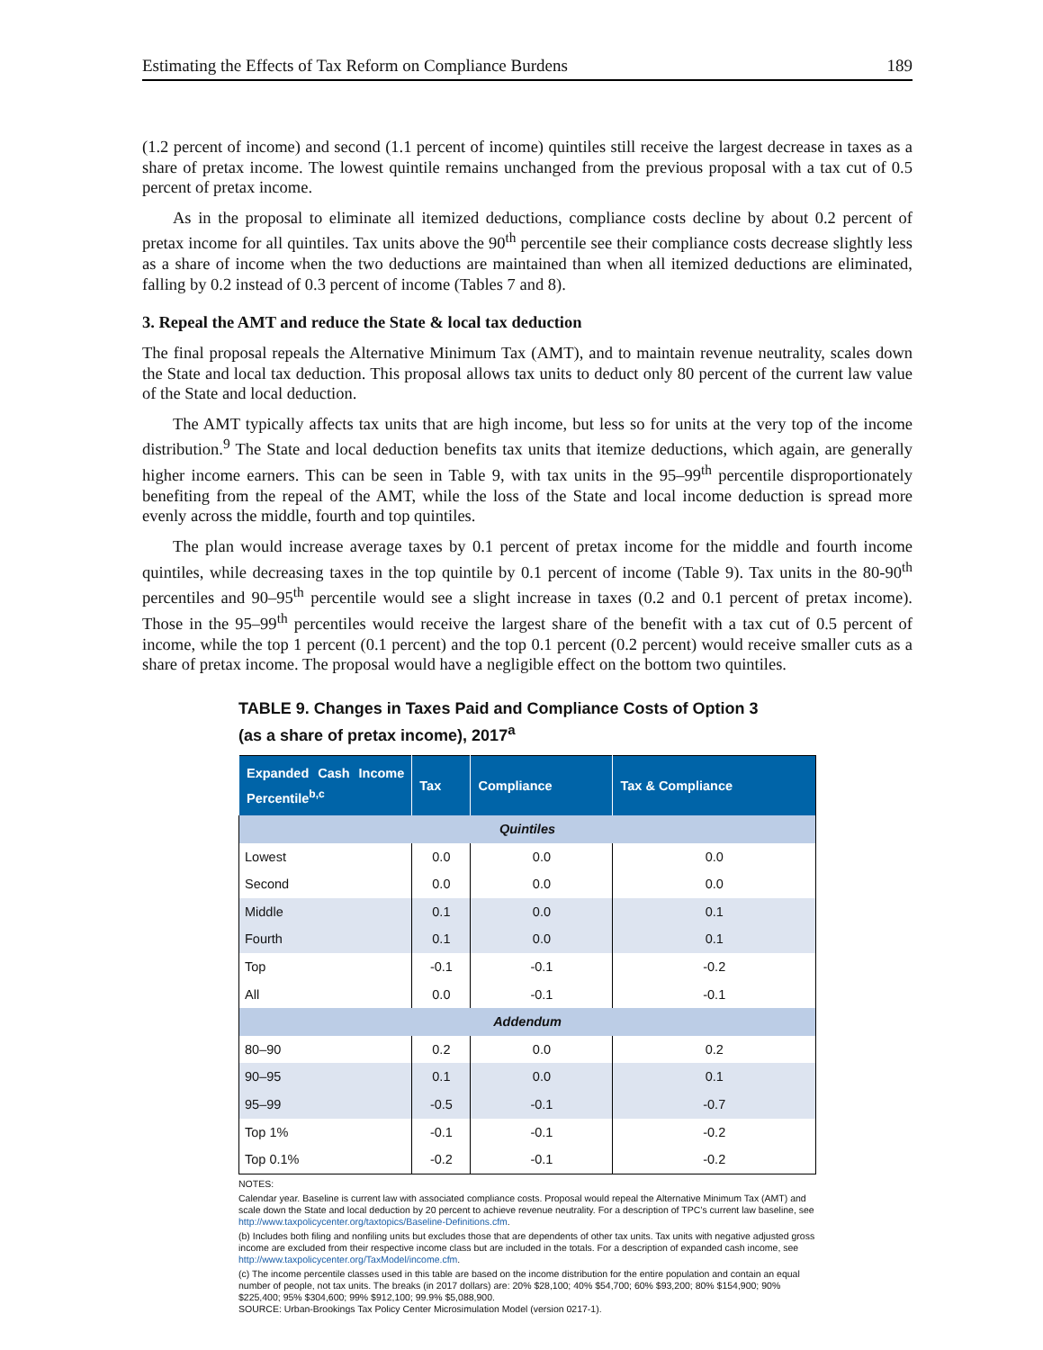Estimating the Effects of Tax Reform on Compliance Burdens 189
(1.2 percent of income) and second (1.1 percent of income) quintiles still receive the largest decrease in taxes as a share of pretax income. The lowest quintile remains unchanged from the previous proposal with a tax cut of 0.5 percent of pretax income.
As in the proposal to eliminate all itemized deductions, compliance costs decline by about 0.2 percent of pretax income for all quintiles. Tax units above the 90<sup>th</sup> percentile see their compliance costs decrease slightly less as a share of income when the two deductions are maintained than when all itemized deductions are eliminated, falling by 0.2 instead of 0.3 percent of income (Tables 7 and 8).
3. Repeal the AMT and reduce the State & local tax deduction
The final proposal repeals the Alternative Minimum Tax (AMT), and to maintain revenue neutrality, scales down the State and local tax deduction. This proposal allows tax units to deduct only 80 percent of the current law value of the State and local deduction.
The AMT typically affects tax units that are high income, but less so for units at the very top of the income distribution.<sup>9</sup> The State and local deduction benefits tax units that itemize deductions, which again, are generally higher income earners. This can be seen in Table 9, with tax units in the 95–99<sup>th</sup> percentile disproportionately benefiting from the repeal of the AMT, while the loss of the State and local income deduction is spread more evenly across the middle, fourth and top quintiles.
The plan would increase average taxes by 0.1 percent of pretax income for the middle and fourth income quintiles, while decreasing taxes in the top quintile by 0.1 percent of income (Table 9). Tax units in the 80-90<sup>th</sup> percentiles and 90–95<sup>th</sup> percentile would see a slight increase in taxes (0.2 and 0.1 percent of pretax income). Those in the 95–99<sup>th</sup> percentiles would receive the largest share of the benefit with a tax cut of 0.5 percent of income, while the top 1 percent (0.1 percent) and the top 0.1 percent (0.2 percent) would receive smaller cuts as a share of pretax income. The proposal would have a negligible effect on the bottom two quintiles.
TABLE 9. Changes in Taxes Paid and Compliance Costs of Option 3
(as a share of pretax income), 2017<sup>a</sup>
| Expanded Cash Income Percentile<sup>b,c</sup> | Tax | Compliance | Tax & Compliance |
| --- | --- | --- | --- |
| Quintiles | | | |
| Lowest | 0.0 | 0.0 | 0.0 |
| Second | 0.0 | 0.0 | 0.0 |
| Middle | 0.1 | 0.0 | 0.1 |
| Fourth | 0.1 | 0.0 | 0.1 |
| Top | -0.1 | -0.1 | -0.2 |
| All | 0.0 | -0.1 | -0.1 |
| Addendum | | | |
| 80–90 | 0.2 | 0.0 | 0.2 |
| 90–95 | 0.1 | 0.0 | 0.1 |
| 95–99 | -0.5 | -0.1 | -0.7 |
| Top 1% | -0.1 | -0.1 | -0.2 |
| Top 0.1% | -0.2 | -0.1 | -0.2 |
NOTES:
Calendar year. Baseline is current law with associated compliance costs. Proposal would repeal the Alternative Minimum Tax (AMT) and scale down the State and local deduction by 20 percent to achieve revenue neutrality. For a description of TPC’s current law baseline, see http://www.taxpolicycenter.org/taxtopics/Baseline-Definitions.cfm.
(b) Includes both filing and nonfiling units but excludes those that are dependents of other tax units. Tax units with negative adjusted gross income are excluded from their respective income class but are included in the totals. For a description of expanded cash income, see http://www.taxpolicycenter.org/TaxModel/income.cfm.
(c) The income percentile classes used in this table are based on the income distribution for the entire population and contain an equal number of people, not tax units. The breaks (in 2017 dollars) are: 20% $28,100; 40% $54,700; 60% $93,200; 80% $154,900; 90% $225,400; 95% $304,600; 99% $912,100; 99.9% $5,088,900.
SOURCE: Urban-Brookings Tax Policy Center Microsimulation Model (version 0217-1).